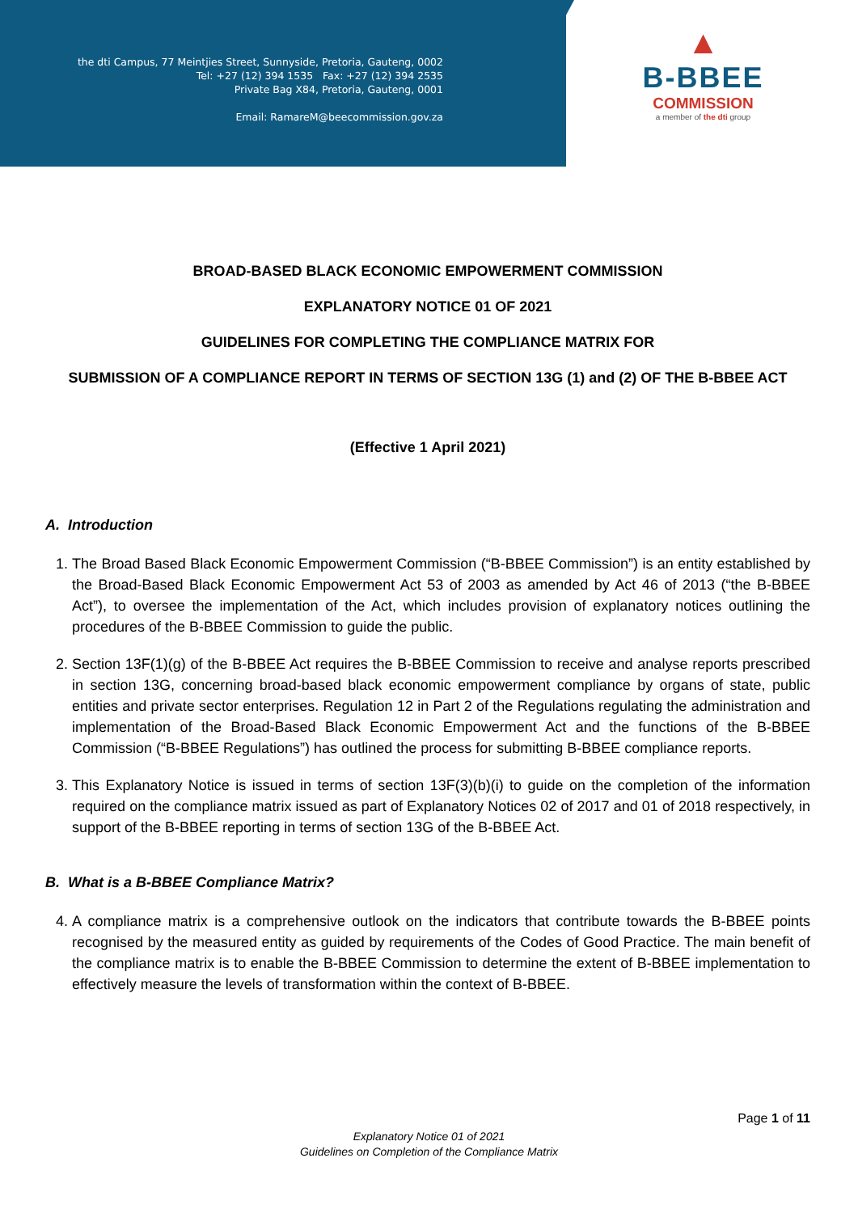the dti Campus, 77 Meintjies Street, Sunnyside, Pretoria, Gauteng, 0002
Tel: +27 (12) 394 1535 Fax: +27 (12) 394 2535
Private Bag X84, Pretoria, Gauteng, 0001
Email: RamareM@beecommission.gov.za
▲
B-BBEE
COMMISSION
a member of the dti group
BROAD-BASED BLACK ECONOMIC EMPOWERMENT COMMISSION
EXPLANATORY NOTICE 01 OF 2021
GUIDELINES FOR COMPLETING THE COMPLIANCE MATRIX FOR
SUBMISSION OF A COMPLIANCE REPORT IN TERMS OF SECTION 13G (1) and (2) OF THE B-BBEE ACT
(Effective 1 April 2021)
A. Introduction
1. The Broad Based Black Economic Empowerment Commission (“B-BBEE Commission”) is an entity established by the Broad-Based Black Economic Empowerment Act 53 of 2003 as amended by Act 46 of 2013 (“the B-BBEE Act”), to oversee the implementation of the Act, which includes provision of explanatory notices outlining the procedures of the B-BBEE Commission to guide the public.
2. Section 13F(1)(g) of the B-BBEE Act requires the B-BBEE Commission to receive and analyse reports prescribed in section 13G, concerning broad-based black economic empowerment compliance by organs of state, public entities and private sector enterprises. Regulation 12 in Part 2 of the Regulations regulating the administration and implementation of the Broad-Based Black Economic Empowerment Act and the functions of the B-BBEE Commission (“B-BBEE Regulations”) has outlined the process for submitting B-BBEE compliance reports.
3. This Explanatory Notice is issued in terms of section 13F(3)(b)(i) to guide on the completion of the information required on the compliance matrix issued as part of Explanatory Notices 02 of 2017 and 01 of 2018 respectively, in support of the B-BBEE reporting in terms of section 13G of the B-BBEE Act.
B. What is a B-BBEE Compliance Matrix?
4. A compliance matrix is a comprehensive outlook on the indicators that contribute towards the B-BBEE points recognised by the measured entity as guided by requirements of the Codes of Good Practice. The main benefit of the compliance matrix is to enable the B-BBEE Commission to determine the extent of B-BBEE implementation to effectively measure the levels of transformation within the context of B-BBEE.
Page 1 of 11
Explanatory Notice 01 of 2021
Guidelines on Completion of the Compliance Matrix